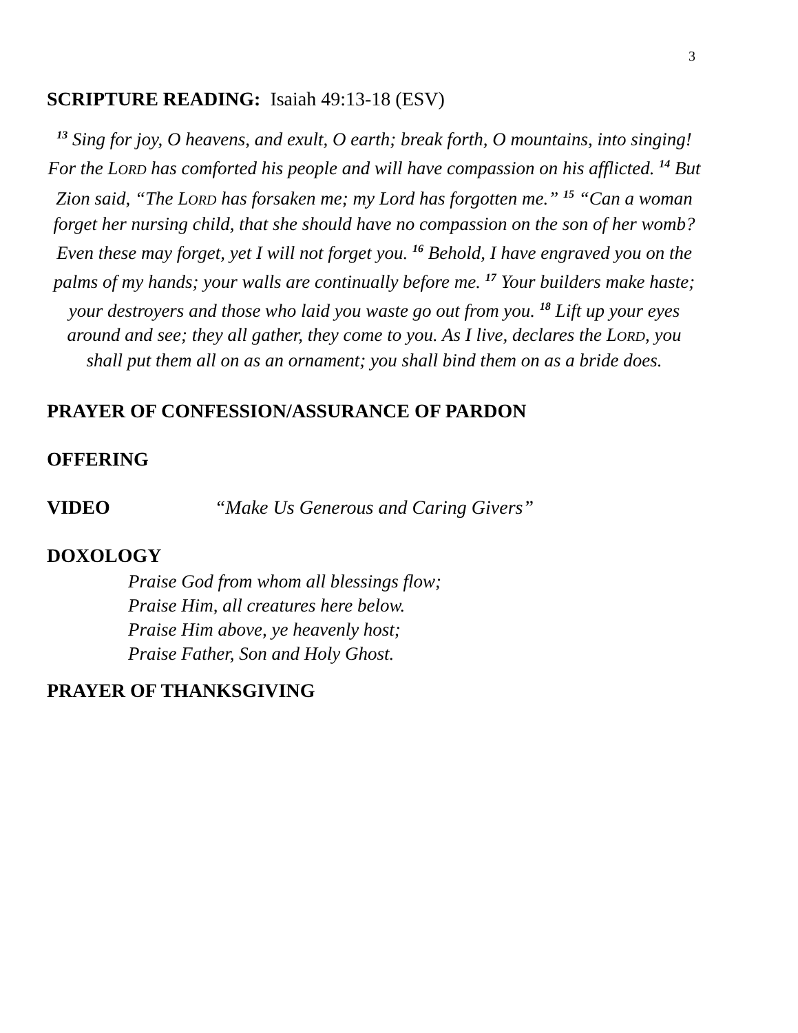3
SCRIPTURE READING: Isaiah 49:13-18 (ESV)
<sup>13</sup> Sing for joy, O heavens, and exult, O earth; break forth, O mountains, into singing! For the LORD has comforted his people and will have compassion on his afflicted. <sup>14</sup> But Zion said, “The LORD has forsaken me; my Lord has forgotten me.” <sup>15</sup> “Can a woman forget her nursing child, that she should have no compassion on the son of her womb? Even these may forget, yet I will not forget you. <sup>16</sup> Behold, I have engraved you on the palms of my hands; your walls are continually before me. <sup>17</sup> Your builders make haste; your destroyers and those who laid you waste go out from you. <sup>18</sup> Lift up your eyes around and see; they all gather, they come to you. As I live, declares the LORD, you shall put them all on as an ornament; you shall bind them on as a bride does.
PRAYER OF CONFESSION/ASSURANCE OF PARDON
OFFERING
VIDEO “Make Us Generous and Caring Givers”
DOXOLOGY
Praise God from whom all blessings flow;
Praise Him, all creatures here below.
Praise Him above, ye heavenly host;
Praise Father, Son and Holy Ghost.
PRAYER OF THANKSGIVING